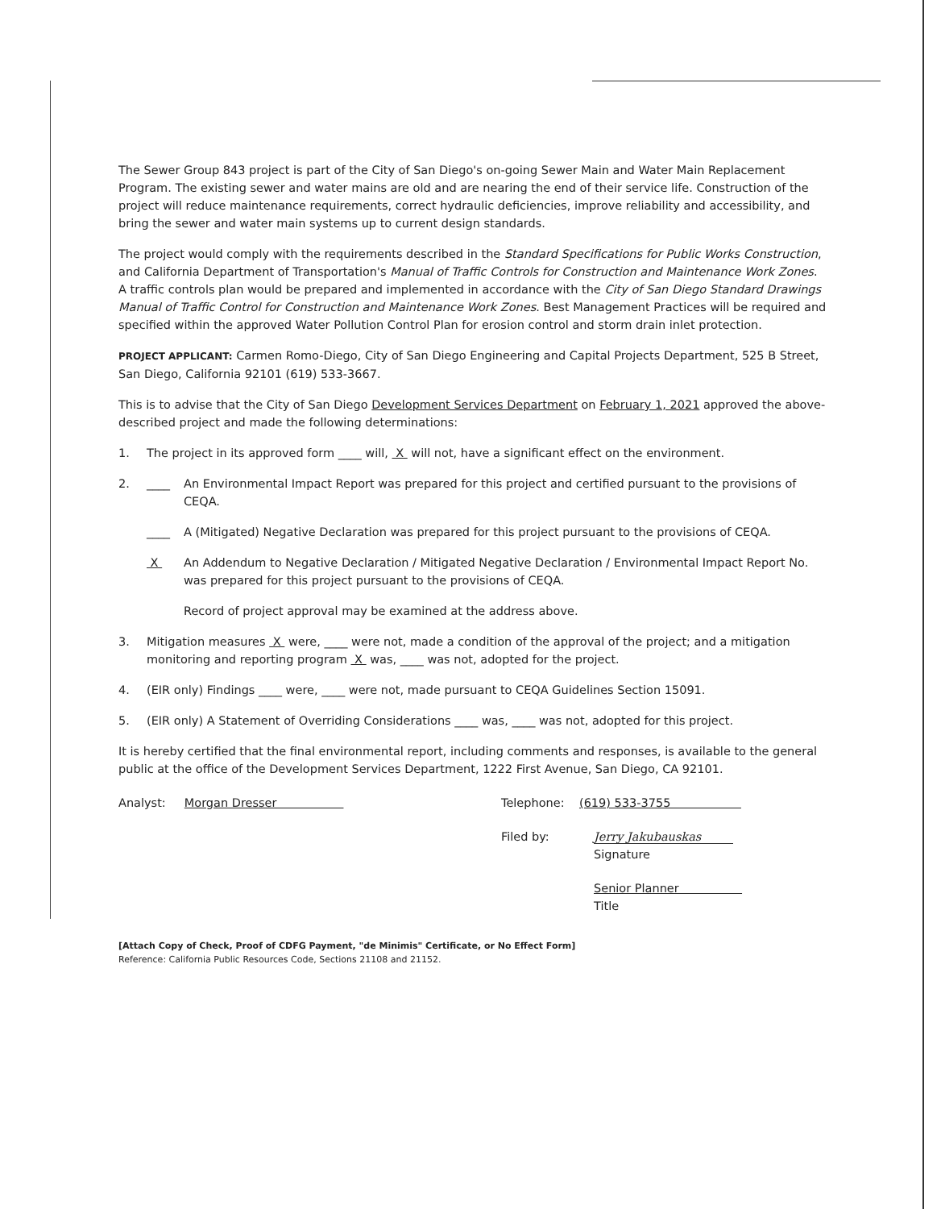The Sewer Group 843 project is part of the City of San Diego's on-going Sewer Main and Water Main Replacement Program. The existing sewer and water mains are old and are nearing the end of their service life. Construction of the project will reduce maintenance requirements, correct hydraulic deficiencies, improve reliability and accessibility, and bring the sewer and water main systems up to current design standards.
The project would comply with the requirements described in the Standard Specifications for Public Works Construction, and California Department of Transportation's Manual of Traffic Controls for Construction and Maintenance Work Zones. A traffic controls plan would be prepared and implemented in accordance with the City of San Diego Standard Drawings Manual of Traffic Control for Construction and Maintenance Work Zones. Best Management Practices will be required and specified within the approved Water Pollution Control Plan for erosion control and storm drain inlet protection.
PROJECT APPLICANT: Carmen Romo-Diego, City of San Diego Engineering and Capital Projects Department, 525 B Street, San Diego, California 92101 (619) 533-3667.
This is to advise that the City of San Diego Development Services Department on February 1, 2021 approved the above-described project and made the following determinations:
1. The project in its approved form ____ will, X will not, have a significant effect on the environment.
2. ____ An Environmental Impact Report was prepared for this project and certified pursuant to the provisions of CEQA.
____ A (Mitigated) Negative Declaration was prepared for this project pursuant to the provisions of CEQA.
X An Addendum to Negative Declaration / Mitigated Negative Declaration / Environmental Impact Report No.
was prepared for this project pursuant to the provisions of CEQA.
Record of project approval may be examined at the address above.
3. Mitigation measures X were, ____ were not, made a condition of the approval of the project; and a mitigation monitoring and reporting program X was, ____ was not, adopted for the project.
4. (EIR only) Findings ____ were, ____ were not, made pursuant to CEQA Guidelines Section 15091.
5. (EIR only) A Statement of Overriding Considerations ____ was, ____ was not, adopted for this project.
It is hereby certified that the final environmental report, including comments and responses, is available to the general public at the office of the Development Services Department, 1222 First Avenue, San Diego, CA 92101.
Analyst: Morgan Dresser Telephone: (619) 533-3755
Filed by: Jerry Jakubauskas
Signature
Senior Planner
Title
[Attach Copy of Check, Proof of CDFG Payment, "de Minimis" Certificate, or No Effect Form]
Reference: California Public Resources Code, Sections 21108 and 21152.